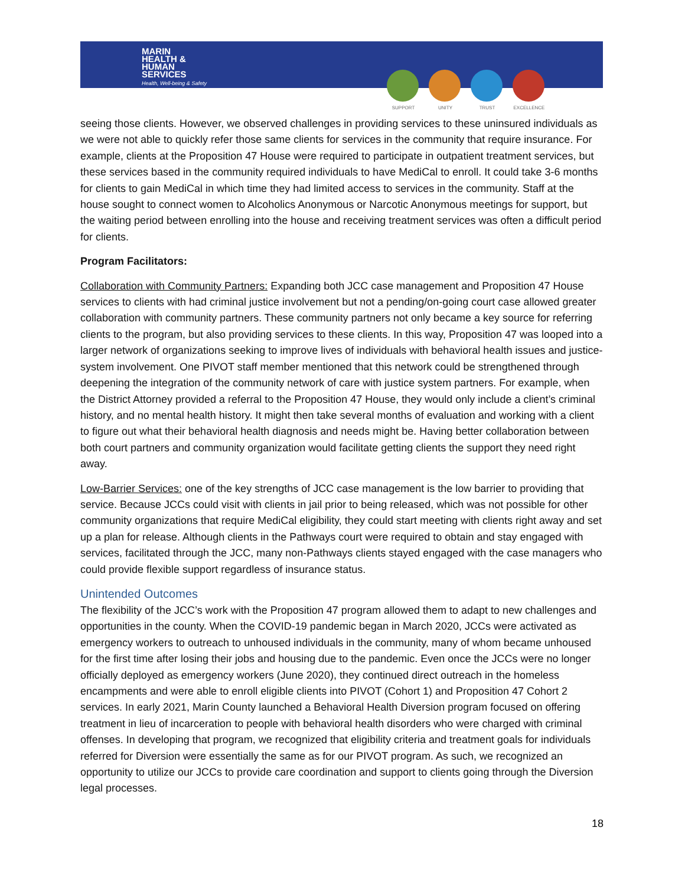MARIN
HEALTH &
HUMAN
SERVICES
Health, Well-being & Safety
SUPPORT UNITY TRUST EXCELLENCE
seeing those clients. However, we observed challenges in providing services to these uninsured individuals as we were not able to quickly refer those same clients for services in the community that require insurance. For example, clients at the Proposition 47 House were required to participate in outpatient treatment services, but these services based in the community required individuals to have MediCal to enroll. It could take 3-6 months for clients to gain MediCal in which time they had limited access to services in the community. Staff at the house sought to connect women to Alcoholics Anonymous or Narcotic Anonymous meetings for support, but the waiting period between enrolling into the house and receiving treatment services was often a difficult period for clients.
Program Facilitators:
Collaboration with Community Partners: Expanding both JCC case management and Proposition 47 House services to clients with had criminal justice involvement but not a pending/on-going court case allowed greater collaboration with community partners. These community partners not only became a key source for referring clients to the program, but also providing services to these clients. In this way, Proposition 47 was looped into a larger network of organizations seeking to improve lives of individuals with behavioral health issues and justice-system involvement. One PIVOT staff member mentioned that this network could be strengthened through deepening the integration of the community network of care with justice system partners. For example, when the District Attorney provided a referral to the Proposition 47 House, they would only include a client’s criminal history, and no mental health history. It might then take several months of evaluation and working with a client to figure out what their behavioral health diagnosis and needs might be. Having better collaboration between both court partners and community organization would facilitate getting clients the support they need right away.
Low-Barrier Services: one of the key strengths of JCC case management is the low barrier to providing that service. Because JCCs could visit with clients in jail prior to being released, which was not possible for other community organizations that require MediCal eligibility, they could start meeting with clients right away and set up a plan for release. Although clients in the Pathways court were required to obtain and stay engaged with services, facilitated through the JCC, many non-Pathways clients stayed engaged with the case managers who could provide flexible support regardless of insurance status.
Unintended Outcomes
The flexibility of the JCC’s work with the Proposition 47 program allowed them to adapt to new challenges and opportunities in the county. When the COVID-19 pandemic began in March 2020, JCCs were activated as emergency workers to outreach to unhoused individuals in the community, many of whom became unhoused for the first time after losing their jobs and housing due to the pandemic. Even once the JCCs were no longer officially deployed as emergency workers (June 2020), they continued direct outreach in the homeless encampments and were able to enroll eligible clients into PIVOT (Cohort 1) and Proposition 47 Cohort 2 services. In early 2021, Marin County launched a Behavioral Health Diversion program focused on offering treatment in lieu of incarceration to people with behavioral health disorders who were charged with criminal offenses. In developing that program, we recognized that eligibility criteria and treatment goals for individuals referred for Diversion were essentially the same as for our PIVOT program. As such, we recognized an opportunity to utilize our JCCs to provide care coordination and support to clients going through the Diversion legal processes.
18